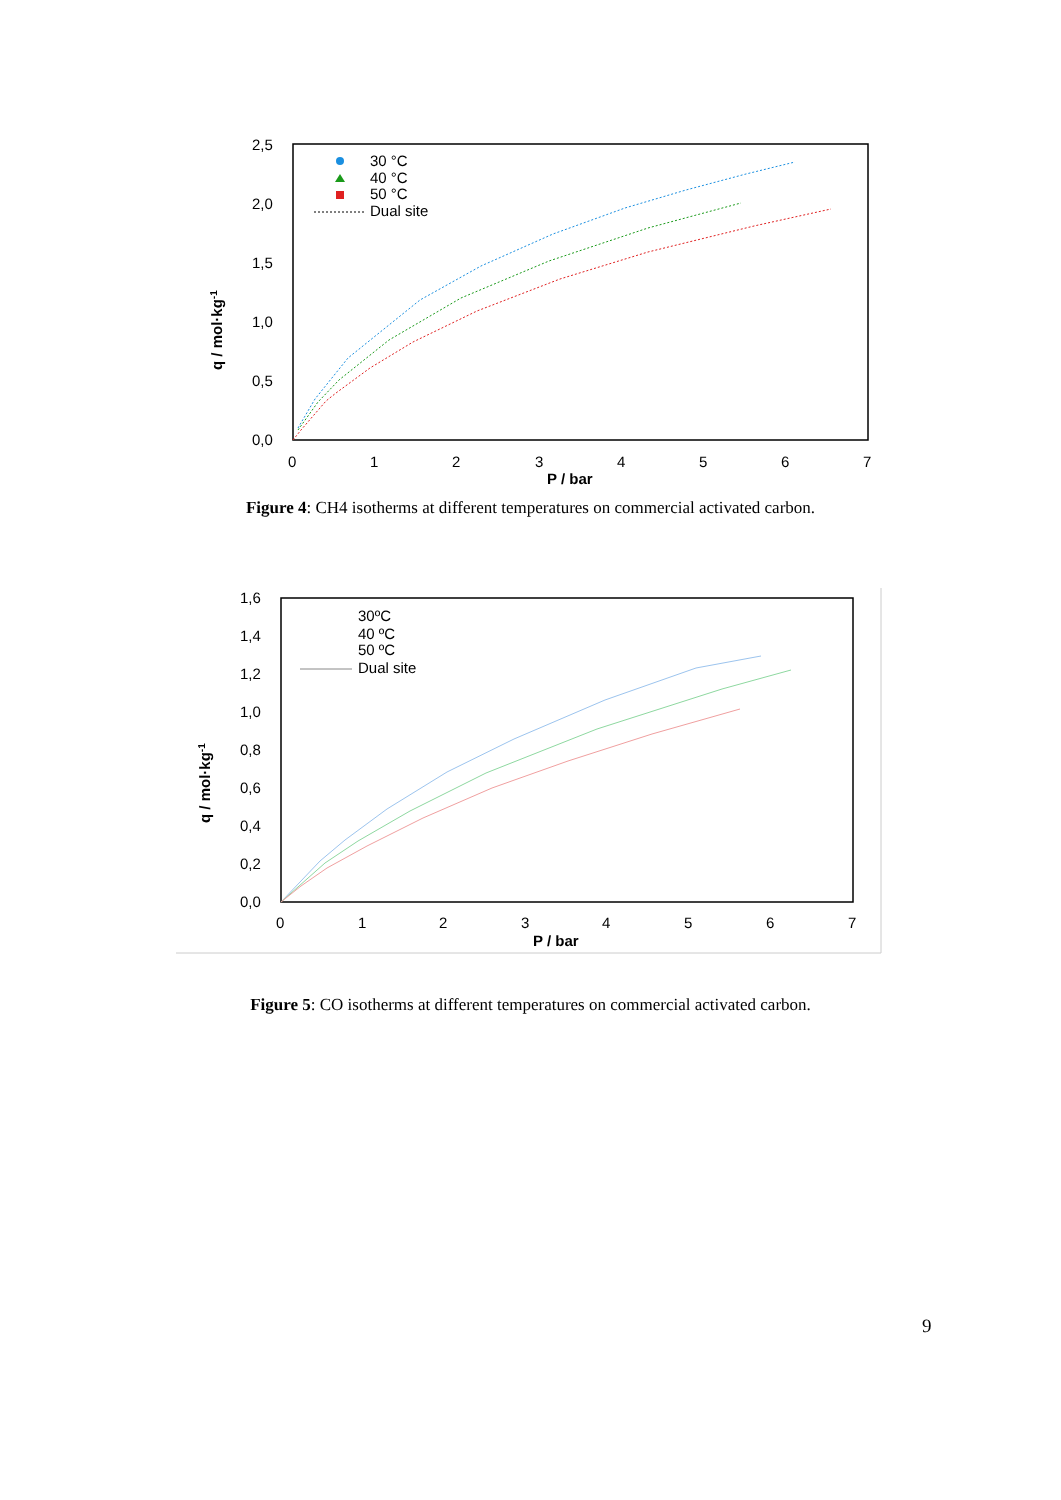2,5
2,0
1,5
1,0
0,5
0,0
0
1
2
3
4
5
6
7
P / bar
q / mol·kg-1
30 °C
40 °C
50 °C
Dual site
Figure 4: CH4 isotherms at different temperatures on commercial activated carbon.
1,6
1,4
1,2
1,0
0,8
0,6
0,4
0,2
0,0
0
1
2
3
4
5
6
7
P / bar
q / mol·kg-1
30ºC
40 ºC
50 ºC
Dual site
Figure 5: CO isotherms at different temperatures on commercial activated carbon.
9